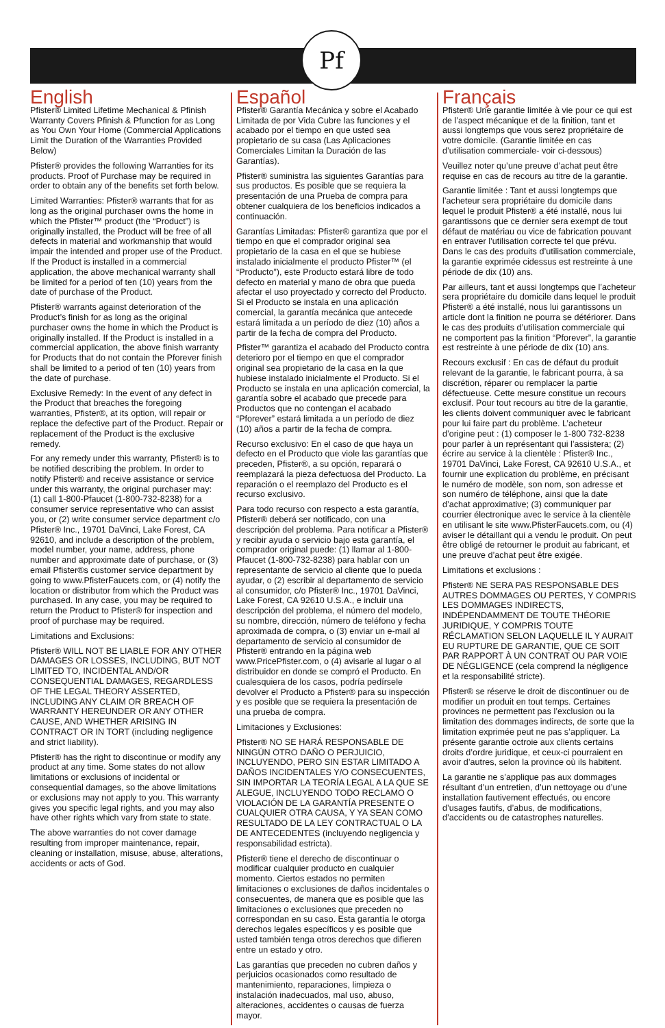Pf
English
Pfister® Limited Lifetime Mechanical & Pfinish Warranty Covers Pfinish & Pfunction for as Long as You Own Your Home (Commercial Applications Limit the Duration of the Warranties Provided Below)
Pfister® provides the following Warranties for its products. Proof of Purchase may be required in order to obtain any of the benefits set forth below.
Limited Warranties: Pfister® warrants that for as long as the original purchaser owns the home in which the Pfister™ product (the “Product”) is originally installed, the Product will be free of all defects in material and workmanship that would impair the intended and proper use of the Product. If the Product is installed in a commercial application, the above mechanical warranty shall be limited for a period of ten (10) years from the date of purchase of the Product.
Pfister® warrants against deterioration of the Product’s finish for as long as the original purchaser owns the home in which the Product is originally installed. If the Product is installed in a commercial application, the above finish warranty for Products that do not contain the Pforever finish shall be limited to a period of ten (10) years from the date of purchase.
Exclusive Remedy: In the event of any defect in the Product that breaches the foregoing warranties, Pfister®, at its option, will repair or replace the defective part of the Product. Repair or replacement of the Product is the exclusive remedy.
For any remedy under this warranty, Pfister® is to be notified describing the problem. In order to notify Pfister® and receive assistance or service under this warranty, the original purchaser may: (1) call 1-800-Pfaucet (1-800-732-8238) for a consumer service representative who can assist you, or (2) write consumer service department c/o Pfister® Inc., 19701 DaVinci, Lake Forest, CA 92610, and include a description of the problem, model number, your name, address, phone number and approximate date of purchase, or (3) email Pfister®s customer service department by going to www.PfisterFaucets.com, or (4) notify the location or distributor from which the Product was purchased. In any case, you may be required to return the Product to Pfister® for inspection and proof of purchase may be required.
Limitations and Exclusions:
Pfister® WILL NOT BE LIABLE FOR ANY OTHER DAMAGES OR LOSSES, INCLUDING, BUT NOT LIMITED TO, INCIDENTAL AND/OR CONSEQUENTIAL DAMAGES, REGARDLESS OF THE LEGAL THEORY ASSERTED, INCLUDING ANY CLAIM OR BREACH OF WARRANTY HEREUNDER OR ANY OTHER CAUSE, AND WHETHER ARISING IN CONTRACT OR IN TORT (including negligence and strict liability).
Pfister® has the right to discontinue or modify any product at any time. Some states do not allow limitations or exclusions of incidental or consequential damages, so the above limitations or exclusions may not apply to you. This warranty gives you specific legal rights, and you may also have other rights which vary from state to state.
The above warranties do not cover damage resulting from improper maintenance, repair, cleaning or installation, misuse, abuse, alterations, accidents or acts of God.
Español
Pfister® Garantía Mecánica y sobre el Acabado Limitada de por Vida Cubre las funciones y el acabado por el tiempo en que usted sea propietario de su casa (Las Aplicaciones Comerciales Limitan la Duración de las Garantías).
Pfister® suministra las siguientes Garantías para sus productos. Es posible que se requiera la presentación de una Prueba de compra para obtener cualquiera de los beneficios indicados a continuación.
Garantías Limitadas: Pfister® garantiza que por el tiempo en que el comprador original sea propietario de la casa en el que se hubiese instalado inicialmente el producto Pfister™ (el “Producto”), este Producto estará libre de todo defecto en material y mano de obra que pueda afectar el uso proyectado y correcto del Producto. Si el Producto se instala en una aplicación comercial, la garantía mecánica que antecede estará limitada a un período de diez (10) años a partir de la fecha de compra del Producto.
Pfister™ garantiza el acabado del Producto contra deterioro por el tiempo en que el comprador original sea propietario de la casa en la que hubiese instalado inicialmente el Producto. Si el Producto se instala en una aplicación comercial, la garantía sobre el acabado que precede para Productos que no contengan el acabado “Pforever” estará limitada a un período de diez (10) años a partir de la fecha de compra.
Recurso exclusivo: En el caso de que haya un defecto en el Producto que viole las garantías que preceden, Pfister®, a su opción, reparará o reemplazará la pieza defectuosa del Producto. La reparación o el reemplazo del Producto es el recurso exclusivo.
Para todo recurso con respecto a esta garantía, Pfister® deberá ser notificado, con una descripción del problema. Para notificar a Pfister® y recibir ayuda o servicio bajo esta garantía, el comprador original puede: (1) llamar al 1-800-Pfaucet (1-800-732-8238) para hablar con un representante de servicio al cliente que lo pueda ayudar, o (2) escribir al departamento de servicio al consumidor, c/o Pfister® Inc., 19701 DaVinci, Lake Forest, CA 92610 U.S.A., e incluir una descripción del problema, el número del modelo, su nombre, dirección, número de teléfono y fecha aproximada de compra, o (3) enviar un e-mail al departamento de servicio al consumidor de Pfister® entrando en la página web www.PricePfister.com, o (4) avisarle al lugar o al distribuidor en donde se compró el Producto. En cualesquiera de los casos, podría pedírsele devolver el Producto a Pfister® para su inspección y es posible que se requiera la presentación de una prueba de compra.
Limitaciones y Exclusiones:
Pfister® NO SE HARÁ RESPONSABLE DE NINGÚN OTRO DAÑO O PERJUICIO, INCLUYENDO, PERO SIN ESTAR LIMITADO A DAÑOS INCIDENTALES Y/O CONSECUENTES, SIN IMPORTAR LA TEORÍA LEGAL A LA QUE SE ALEGUE, INCLUYENDO TODO RECLAMO O VIOLACIÓN DE LA GARANTÍA PRESENTE O CUALQUIER OTRA CAUSA, Y YA SEAN COMO RESULTADO DE LA LEY CONTRACTUAL O LA DE ANTECEDENTES (incluyendo negligencia y responsabilidad estricta).
Pfister® tiene el derecho de discontinuar o modificar cualquier producto en cualquier momento. Ciertos estados no permiten limitaciones o exclusiones de daños incidentales o consecuentes, de manera que es posible que las limitaciones o exclusiones que preceden no correspondan en su caso. Esta garantía le otorga derechos legales específicos y es posible que usted también tenga otros derechos que difieren entre un estado y otro.
Las garantías que preceden no cubren daños y perjuicios ocasionados como resultado de mantenimiento, reparaciones, limpieza o instalación inadecuados, mal uso, abuso, alteraciones, accidentes o causas de fuerza mayor.
Français
Pfister® Une garantie limitée à vie pour ce qui est de l’aspect mécanique et de la finition, tant et aussi longtemps que vous serez propriétaire de votre domicile. (Garantie limitée en cas d’utilisation commerciale- voir ci-dessous)
Veuillez noter qu’une preuve d’achat peut être requise en cas de recours au titre de la garantie.
Garantie limitée : Tant et aussi longtemps que l’acheteur sera propriétaire du domicile dans lequel le produit Pfister® a été installé, nous lui garantissons que ce dernier sera exempt de tout défaut de matériau ou vice de fabrication pouvant en entraver l’utilisation correcte tel que prévu. Dans le cas des produits d’utilisation commerciale, la garantie exprimée cidessus est restreinte à une période de dix (10) ans.
Par ailleurs, tant et aussi longtemps que l’acheteur sera propriétaire du domicile dans lequel le produit Pfister® a été installé, nous lui garantissons un article dont la finition ne pourra se détériorer. Dans le cas des produits d’utilisation commerciale qui ne comportent pas la finition “Pforever”, la garantie est restreinte à une période de dix (10) ans.
Recours exclusif : En cas de défaut du produit relevant de la garantie, le fabricant pourra, à sa discrétion, réparer ou remplacer la partie défectueuse. Cette mesure constitue un recours exclusif. Pour tout recours au titre de la garantie, les clients doivent communiquer avec le fabricant pour lui faire part du problème. L’acheteur d’origine peut : (1) composer le 1-800 732-8238 pour parler à un représentant qui l’assistera; (2) écrire au service à la clientèle : Pfister® Inc., 19701 DaVinci, Lake Forest, CA 92610 U.S.A., et fournir une explication du problème, en précisant le numéro de modèle, son nom, son adresse et son numéro de téléphone, ainsi que la date d’achat approximative; (3) communiquer par courrier électronique avec le service à la clientèle en utilisant le site www.PfisterFaucets.com, ou (4) aviser le détaillant qui a vendu le produit. On peut être obligé de retourner le produit au fabricant, et une preuve d’achat peut être exigée.
Limitations et exclusions :
Pfister® NE SERA PAS RESPONSABLE DES AUTRES DOMMAGES OU PERTES, Y COMPRIS LES DOMMAGES INDIRECTS, INDÉPENDAMMENT DE TOUTE THÉORIE JURIDIQUE, Y COMPRIS TOUTE RÉCLAMATION SELON LAQUELLE IL Y AURAIT EU RUPTURE DE GARANTIE, QUE CE SOIT PAR RAPPORT À UN CONTRAT OU PAR VOIE DE NÉGLIGENCE (cela comprend la négligence et la responsabilité stricte).
Pfister® se réserve le droit de discontinuer ou de modifier un produit en tout temps. Certaines provinces ne permettent pas l’exclusion ou la limitation des dommages indirects, de sorte que la limitation exprimée peut ne pas s’appliquer. La présente garantie octroie aux clients certains droits d’ordre juridique, et ceux-ci pourraient en avoir d’autres, selon la province où ils habitent.
La garantie ne s’applique pas aux dommages résultant d’un entretien, d’un nettoyage ou d’une installation fautivement effectués, ou encore d’usages fautifs, d’abus, de modifications, d’accidents ou de catastrophes naturelles.